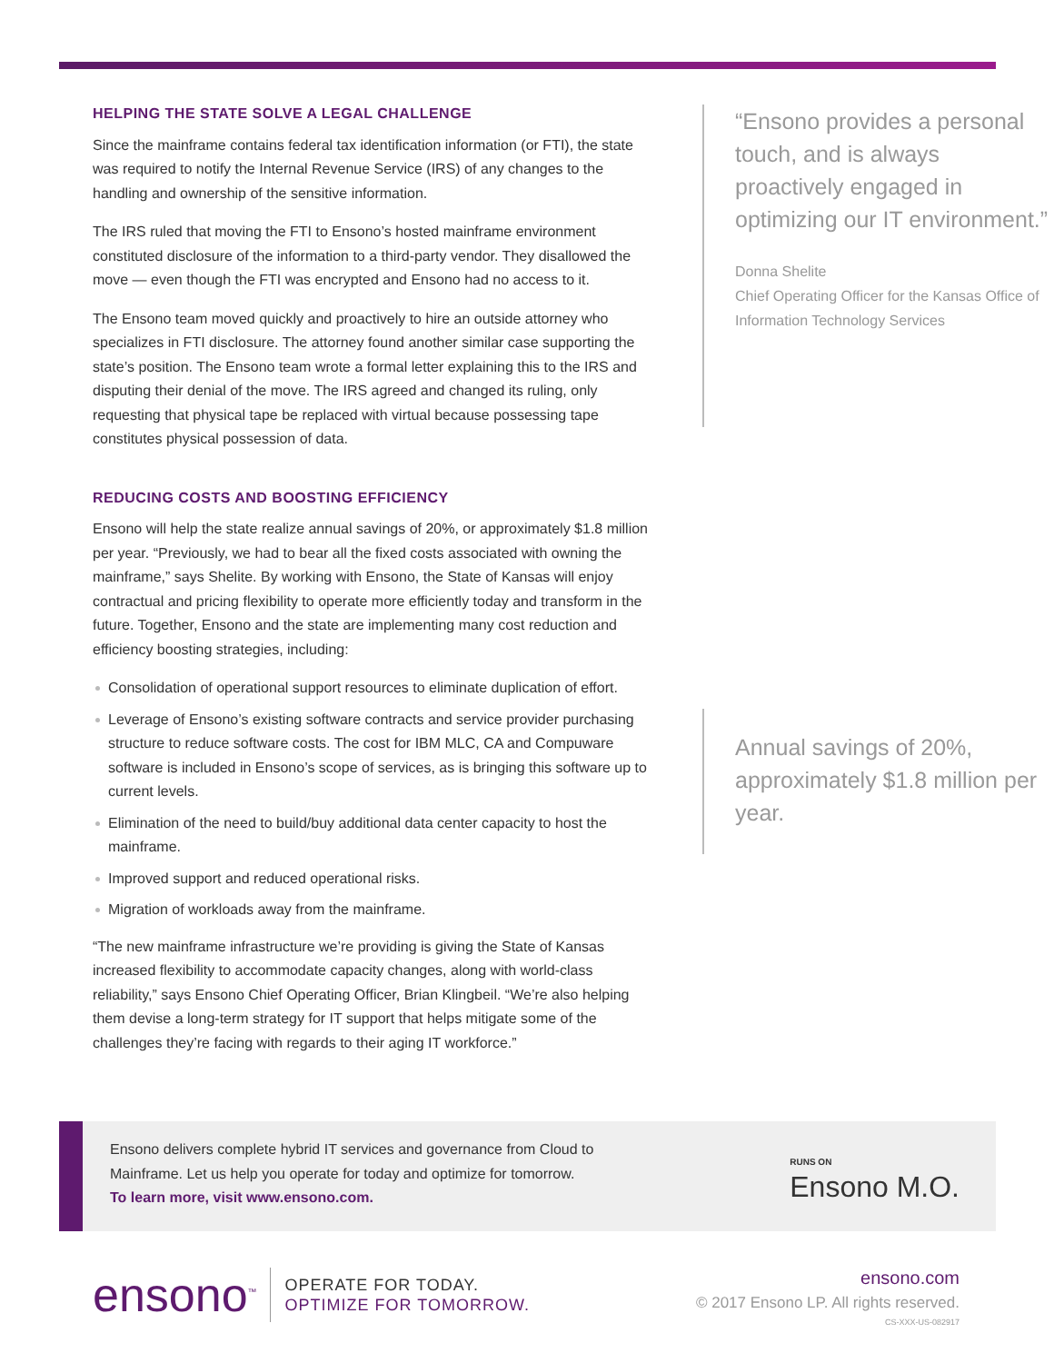HELPING THE STATE SOLVE A LEGAL CHALLENGE
Since the mainframe contains federal tax identification information (or FTI), the state was required to notify the Internal Revenue Service (IRS) of any changes to the handling and ownership of the sensitive information.
The IRS ruled that moving the FTI to Ensono’s hosted mainframe environment constituted disclosure of the information to a third-party vendor. They disallowed the move — even though the FTI was encrypted and Ensono had no access to it.
The Ensono team moved quickly and proactively to hire an outside attorney who specializes in FTI disclosure. The attorney found another similar case supporting the state’s position. The Ensono team wrote a formal letter explaining this to the IRS and disputing their denial of the move. The IRS agreed and changed its ruling, only requesting that physical tape be replaced with virtual because possessing tape constitutes physical possession of data.
REDUCING COSTS AND BOOSTING EFFICIENCY
Ensono will help the state realize annual savings of 20%, or approximately $1.8 million per year. “Previously, we had to bear all the fixed costs associated with owning the mainframe,” says Shelite. By working with Ensono, the State of Kansas will enjoy contractual and pricing flexibility to operate more efficiently today and transform in the future. Together, Ensono and the state are implementing many cost reduction and efficiency boosting strategies, including:
Consolidation of operational support resources to eliminate duplication of effort.
Leverage of Ensono’s existing software contracts and service provider purchasing structure to reduce software costs. The cost for IBM MLC, CA and Compuware software is included in Ensono’s scope of services, as is bringing this software up to current levels.
Elimination of the need to build/buy additional data center capacity to host the mainframe.
Improved support and reduced operational risks.
Migration of workloads away from the mainframe.
“The new mainframe infrastructure we’re providing is giving the State of Kansas increased flexibility to accommodate capacity changes, along with world-class reliability,” says Ensono Chief Operating Officer, Brian Klingbeil. “We’re also helping them devise a long-term strategy for IT support that helps mitigate some of the challenges they’re facing with regards to their aging IT workforce.”
“Ensono provides a personal touch, and is always proactively engaged in optimizing our IT environment.”
Donna Shelite
Chief Operating Officer for the Kansas Office of Information Technology Services
Annual savings of 20%, approximately $1.8 million per year.
Ensono delivers complete hybrid IT services and governance from Cloud to
Mainframe. Let us help you operate for today and optimize for tomorrow.
To learn more, visit www.ensono.com.
RUNS ON
Ensono M.O.
ensono<sup>™</sup>
OPERATE FOR TODAY.
OPTIMIZE FOR TOMORROW.
ensono.com
© 2017 Ensono LP. All rights reserved.
CS-XXX-US-082917